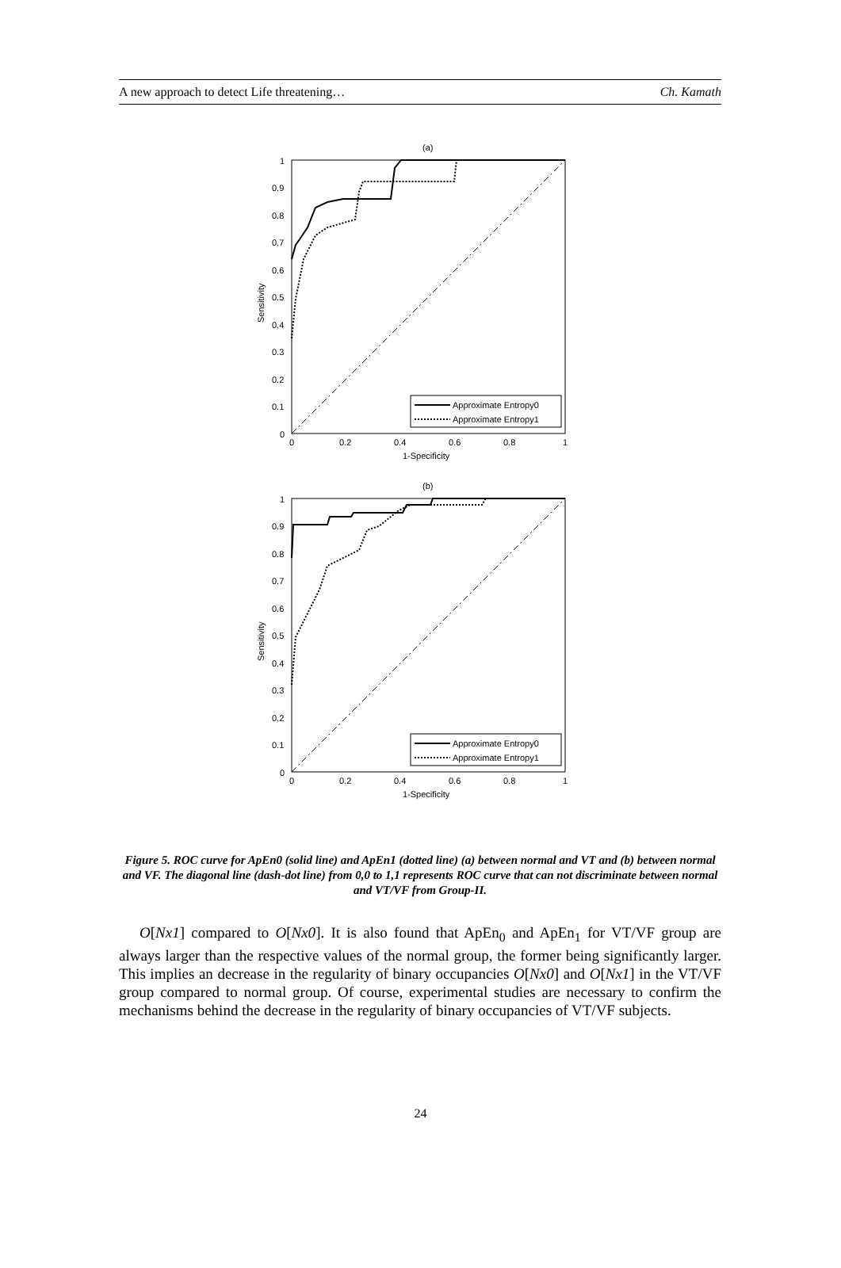A new approach to detect Life threatening… Ch. Kamath
(a)
1
0.9
0.8
0.7
0.6
0.5
0.4
0.3
0.2
0.1
0
0
0.2
0.4
0.6
0.8
1
1-Specificity
Sensitivity
Approximate Entropy0
Approximate Entropy1
(b)
1
0.9
0.8
0.7
0.6
0.5
0.4
0.3
0.2
0.1
0
0
0.2
0.4
0.6
0.8
1
1-Specificity
Sensitivity
Approximate Entropy0
Approximate Entropy1
Figure 5. ROC curve for ApEn0 (solid line) and ApEn1 (dotted line) (a) between normal and VT and (b) between normal and VF. The diagonal line (dash-dot line) from 0,0 to 1,1 represents ROC curve that can not discriminate between normal and VT/VF from Group-II.
O[Nx1] compared to O[Nx0]. It is also found that ApEn<sub>0</sub> and ApEn<sub>1</sub> for VT/VF group are always larger than the respective values of the normal group, the former being significantly larger. This implies an decrease in the regularity of binary occupancies O[Nx0] and O[Nx1] in the VT/VF group compared to normal group. Of course, experimental studies are necessary to confirm the mechanisms behind the decrease in the regularity of binary occupancies of VT/VF subjects.
24